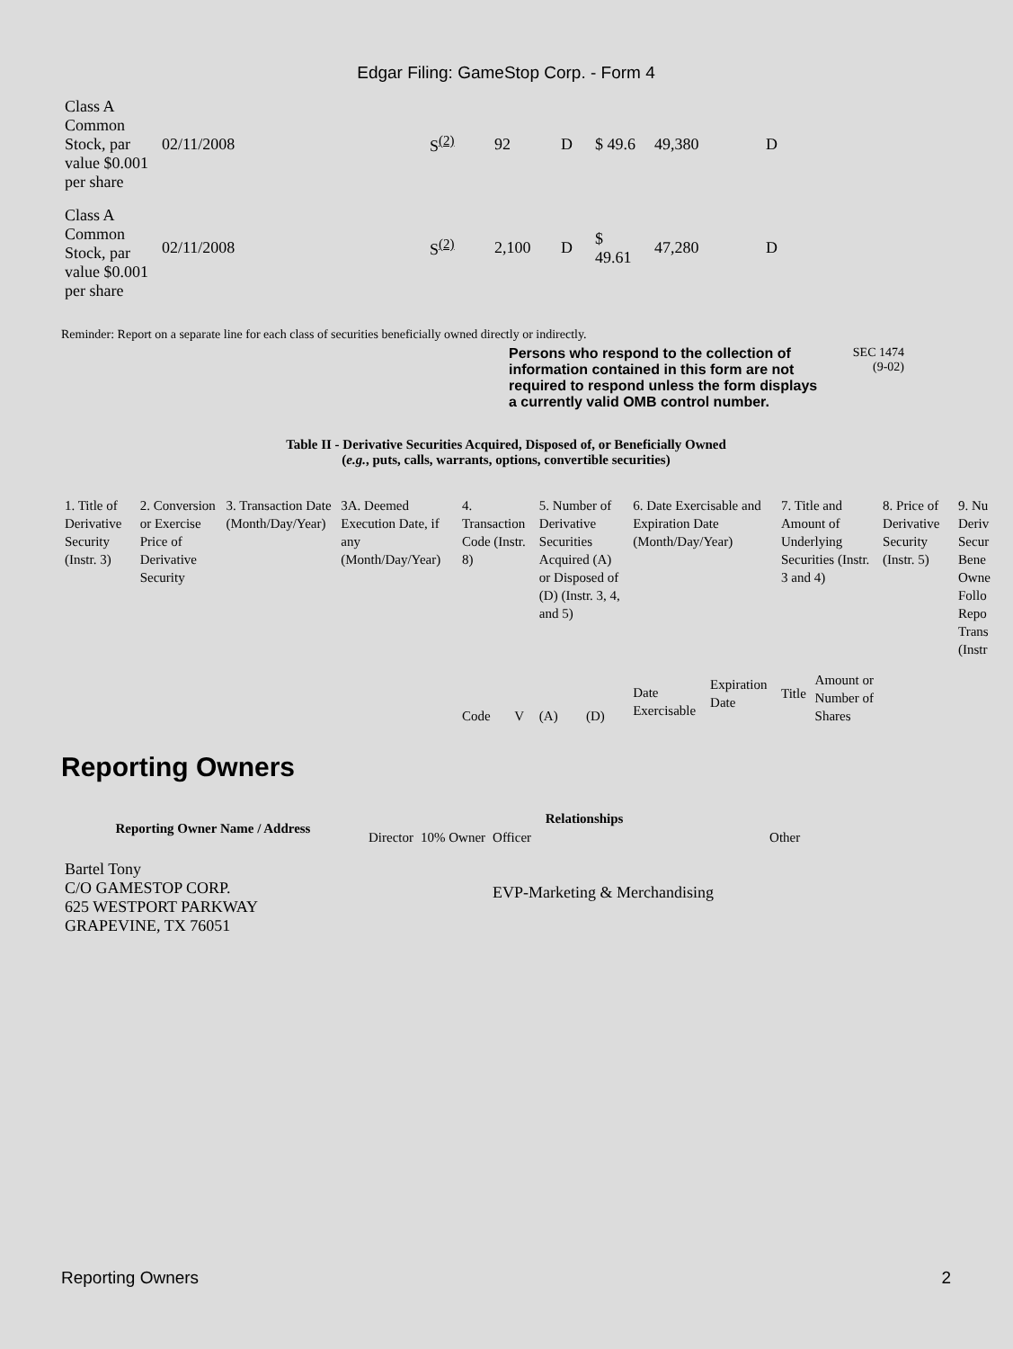Edgar Filing: GameStop Corp. - Form 4
| Class A Common Stock, par value $0.001 per share | 02/11/2008 | S<sup>(2)</sup> | 92 | D | $ 49.6 | 49,380 | D |
| Class A Common Stock, par value $0.001 per share | 02/11/2008 | S<sup>(2)</sup> | 2,100 | D | $ 49.61 | 47,280 | D |
Reminder: Report on a separate line for each class of securities beneficially owned directly or indirectly.
Persons who respond to the collection of information contained in this form are not required to respond unless the form displays a currently valid OMB control number.
SEC 1474
(9-02)
Table II - Derivative Securities Acquired, Disposed of, or Beneficially Owned
(e.g., puts, calls, warrants, options, convertible securities)
| 1. Title of Derivative Security (Instr. 3) | 2. Conversion or Exercise Price of Derivative Security | 3. Transaction Date (Month/Day/Year) | 3A. Deemed Execution Date, if any (Month/Day/Year) | 4. Transaction Code (Instr. 8) | | 5. Number of Derivative Securities Acquired (A) or Disposed of (D) (Instr. 3, 4, and 5) | | 6. Date Exercisable and Expiration Date (Month/Day/Year) | | 7. Title and Amount of Underlying Securities (Instr. 3 and 4) | | 8. Price of Derivative Security (Instr. 5) | 9. Nu Deriv Secur Bene Owne Follo Repo Trans (Instr |
| | | | | Code | V | (A) | (D) | Date Exercisable | Expiration Date | Title | Amount or Number of Shares | | |
Reporting Owners
| Reporting Owner Name / Address | Relationships | | | |
| --- | --- | --- | --- | --- |
| | Director | 10% Owner | Officer | Other |
| Bartel Tony C/O GAMESTOP CORP. 625 WESTPORT PARKWAY GRAPEVINE, TX 76051 | | | EVP-Marketing & Merchandising | |
Reporting Owners 2